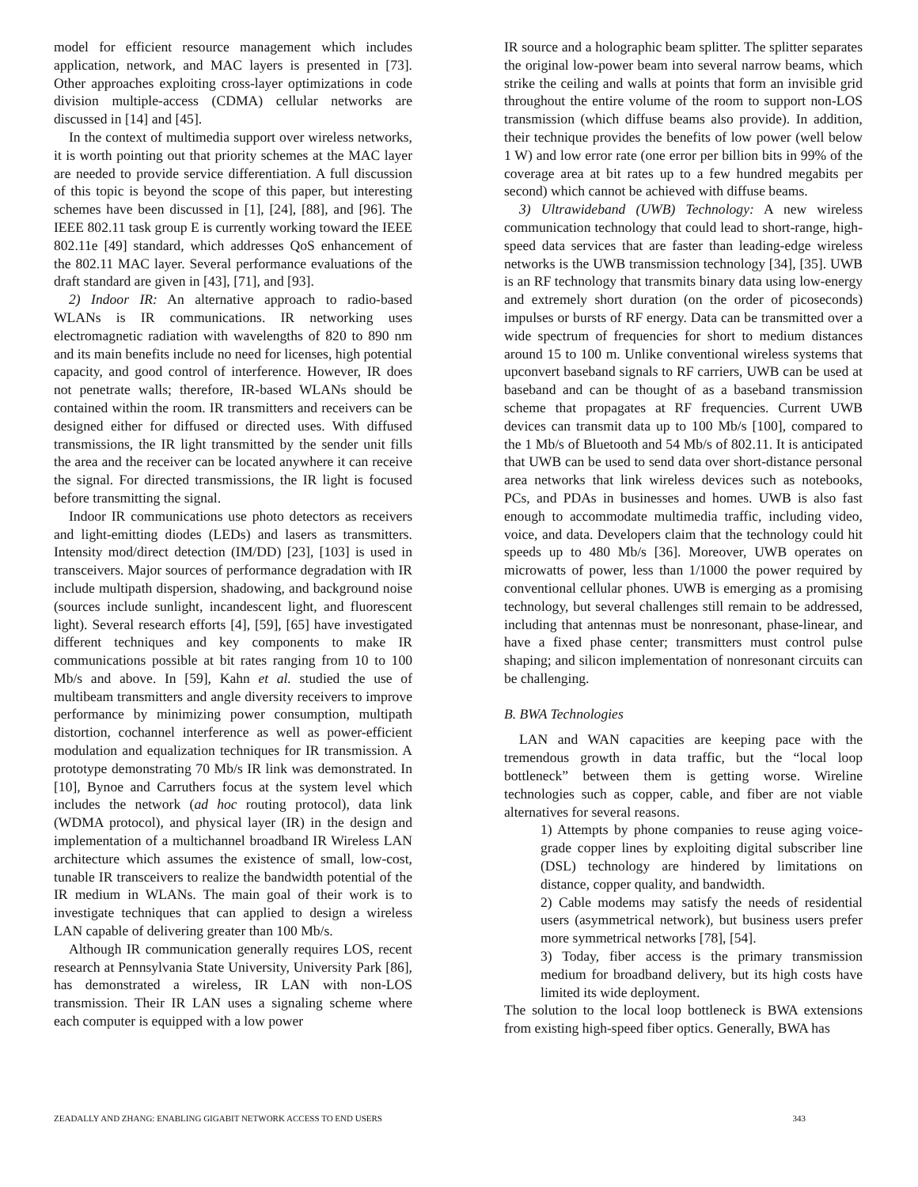model for efficient resource management which includes application, network, and MAC layers is presented in [73]. Other approaches exploiting cross-layer optimizations in code division multiple-access (CDMA) cellular networks are discussed in [14] and [45].
In the context of multimedia support over wireless networks, it is worth pointing out that priority schemes at the MAC layer are needed to provide service differentiation. A full discussion of this topic is beyond the scope of this paper, but interesting schemes have been discussed in [1], [24], [88], and [96]. The IEEE 802.11 task group E is currently working toward the IEEE 802.11e [49] standard, which addresses QoS enhancement of the 802.11 MAC layer. Several performance evaluations of the draft standard are given in [43], [71], and [93].
2) Indoor IR: An alternative approach to radio-based WLANs is IR communications. IR networking uses electromagnetic radiation with wavelengths of 820 to 890 nm and its main benefits include no need for licenses, high potential capacity, and good control of interference. However, IR does not penetrate walls; therefore, IR-based WLANs should be contained within the room. IR transmitters and receivers can be designed either for diffused or directed uses. With diffused transmissions, the IR light transmitted by the sender unit fills the area and the receiver can be located anywhere it can receive the signal. For directed transmissions, the IR light is focused before transmitting the signal.
Indoor IR communications use photo detectors as receivers and light-emitting diodes (LEDs) and lasers as transmitters. Intensity mod/direct detection (IM/DD) [23], [103] is used in transceivers. Major sources of performance degradation with IR include multipath dispersion, shadowing, and background noise (sources include sunlight, incandescent light, and fluorescent light). Several research efforts [4], [59], [65] have investigated different techniques and key components to make IR communications possible at bit rates ranging from 10 to 100 Mb/s and above. In [59], Kahn et al. studied the use of multibeam transmitters and angle diversity receivers to improve performance by minimizing power consumption, multipath distortion, cochannel interference as well as power-efficient modulation and equalization techniques for IR transmission. A prototype demonstrating 70 Mb/s IR link was demonstrated. In [10], Bynoe and Carruthers focus at the system level which includes the network (ad hoc routing protocol), data link (WDMA protocol), and physical layer (IR) in the design and implementation of a multichannel broadband IR Wireless LAN architecture which assumes the existence of small, low-cost, tunable IR transceivers to realize the bandwidth potential of the IR medium in WLANs. The main goal of their work is to investigate techniques that can applied to design a wireless LAN capable of delivering greater than 100 Mb/s.
Although IR communication generally requires LOS, recent research at Pennsylvania State University, University Park [86], has demonstrated a wireless, IR LAN with non-LOS transmission. Their IR LAN uses a signaling scheme where each computer is equipped with a low power
IR source and a holographic beam splitter. The splitter separates the original low-power beam into several narrow beams, which strike the ceiling and walls at points that form an invisible grid throughout the entire volume of the room to support non-LOS transmission (which diffuse beams also provide). In addition, their technique provides the benefits of low power (well below 1 W) and low error rate (one error per billion bits in 99% of the coverage area at bit rates up to a few hundred megabits per second) which cannot be achieved with diffuse beams.
3) Ultrawideband (UWB) Technology: A new wireless communication technology that could lead to short-range, high-speed data services that are faster than leading-edge wireless networks is the UWB transmission technology [34], [35]. UWB is an RF technology that transmits binary data using low-energy and extremely short duration (on the order of picoseconds) impulses or bursts of RF energy. Data can be transmitted over a wide spectrum of frequencies for short to medium distances around 15 to 100 m. Unlike conventional wireless systems that upconvert baseband signals to RF carriers, UWB can be used at baseband and can be thought of as a baseband transmission scheme that propagates at RF frequencies. Current UWB devices can transmit data up to 100 Mb/s [100], compared to the 1 Mb/s of Bluetooth and 54 Mb/s of 802.11. It is anticipated that UWB can be used to send data over short-distance personal area networks that link wireless devices such as notebooks, PCs, and PDAs in businesses and homes. UWB is also fast enough to accommodate multimedia traffic, including video, voice, and data. Developers claim that the technology could hit speeds up to 480 Mb/s [36]. Moreover, UWB operates on microwatts of power, less than 1/1000 the power required by conventional cellular phones. UWB is emerging as a promising technology, but several challenges still remain to be addressed, including that antennas must be nonresonant, phase-linear, and have a fixed phase center; transmitters must control pulse shaping; and silicon implementation of nonresonant circuits can be challenging.
B. BWA Technologies
LAN and WAN capacities are keeping pace with the tremendous growth in data traffic, but the “local loop bottleneck” between them is getting worse. Wireline technologies such as copper, cable, and fiber are not viable alternatives for several reasons.
1) Attempts by phone companies to reuse aging voice-grade copper lines by exploiting digital subscriber line (DSL) technology are hindered by limitations on distance, copper quality, and bandwidth.
2) Cable modems may satisfy the needs of residential users (asymmetrical network), but business users prefer more symmetrical networks [78], [54].
3) Today, fiber access is the primary transmission medium for broadband delivery, but its high costs have limited its wide deployment.
The solution to the local loop bottleneck is BWA extensions from existing high-speed fiber optics. Generally, BWA has
ZEADALLY AND ZHANG: ENABLING GIGABIT NETWORK ACCESS TO END USERS 343